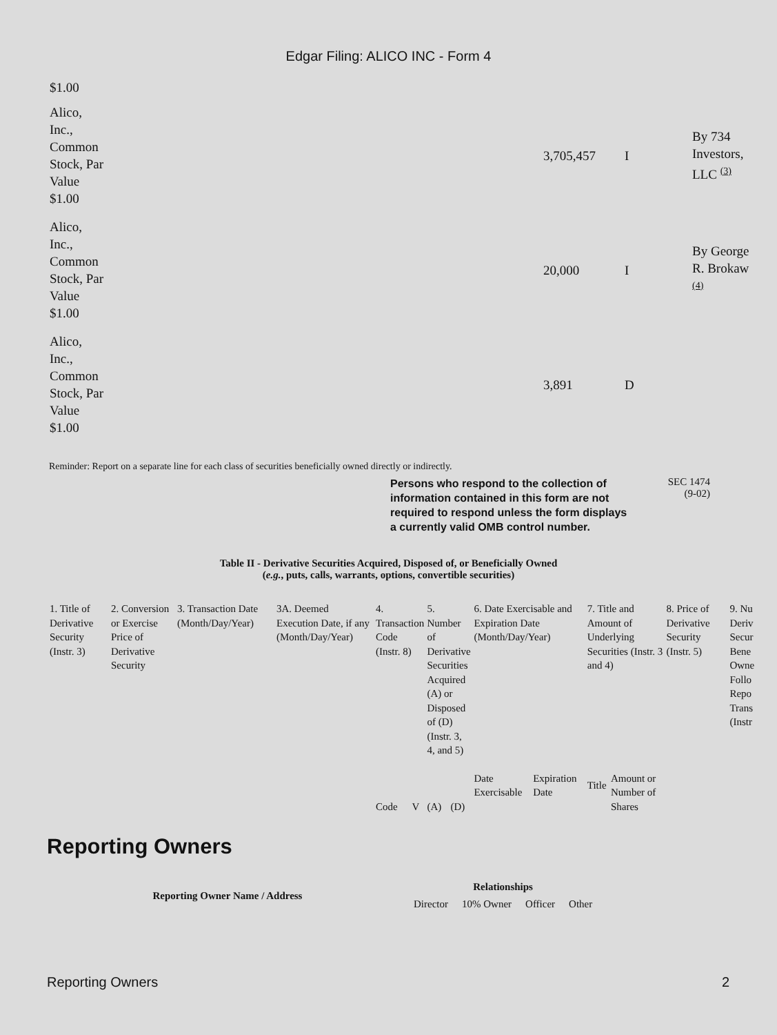Edgar Filing: ALICO INC - Form 4
| $1.00 | | | | |
| Alico, Inc., Common Stock, Par Value $1.00 | | 3,705,457 | I | By 734 Investors, LLC <sup>(3)</sup> |
| Alico, Inc., Common Stock, Par Value $1.00 | | 20,000 | I | By George R. Brokaw <sup>(4)</sup> |
| Alico, Inc., Common Stock, Par Value $1.00 | | 3,891 | D | |
Reminder: Report on a separate line for each class of securities beneficially owned directly or indirectly.
Persons who respond to the collection of information contained in this form are not required to respond unless the form displays a currently valid OMB control number.
SEC 1474
(9-02)
Table II - Derivative Securities Acquired, Disposed of, or Beneficially Owned
(e.g., puts, calls, warrants, options, convertible securities)
| 1. Title of Derivative Security (Instr. 3) | 2. Conversion or Exercise Price of Derivative Security | 3. Transaction Date (Month/Day/Year) | 3A. Deemed Execution Date, if any (Month/Day/Year) | 4. Transaction Code (Instr. 8) | | 5. Number of Derivative Securities Acquired (A) or Disposed of (D) (Instr. 3, 4, and 5) | | 6. Date Exercisable and Expiration Date (Month/Day/Year) | | 7. Title and Amount of Underlying Securities (Instr. 3 and 4) | | 8. Price of Derivative Security (Instr. 5) | 9. Nu Deriv Secur Bene Owne Follo Repo Trans (Instr |
| | | | | Code | V | (A) | (D) | Date Exercisable | Expiration Date | Title | Amount or Number of Shares | | |
Reporting Owners
| Reporting Owner Name / Address | Relationships | | | |
| --- | --- | --- | --- | --- |
| | Director | 10% Owner | Officer | Other |
Reporting Owners 2